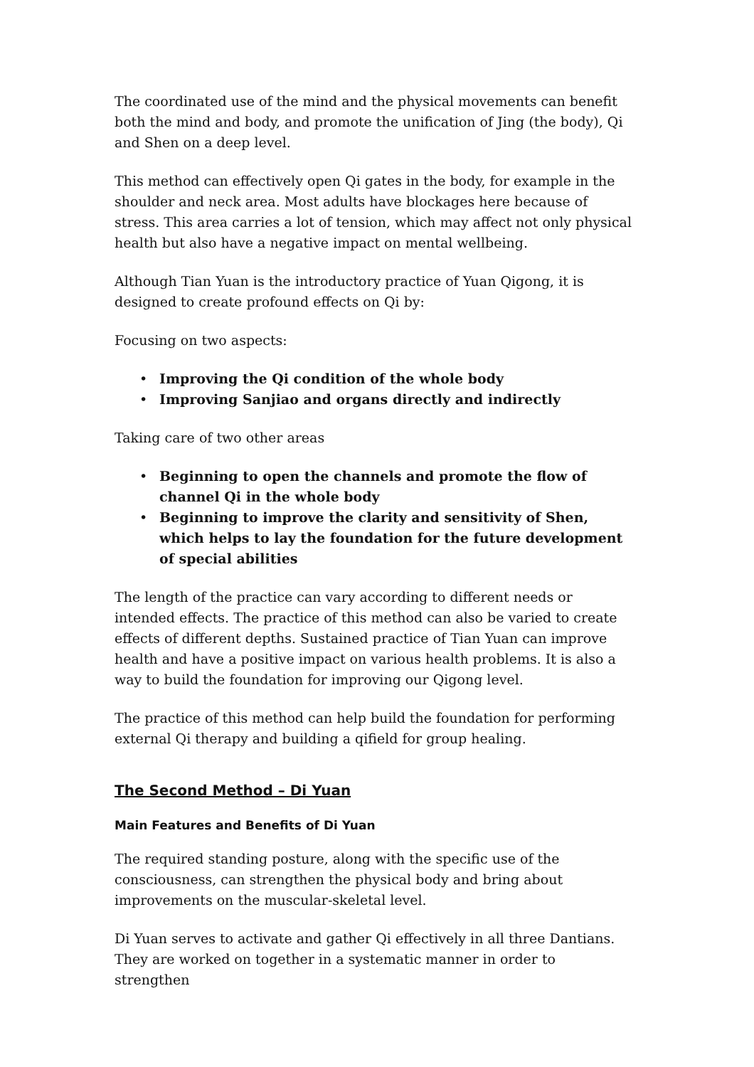The coordinated use of the mind and the physical movements can benefit both the mind and body, and promote the unification of Jing (the body), Qi and Shen on a deep level.
This method can effectively open Qi gates in the body, for example in the shoulder and neck area. Most adults have blockages here because of stress. This area carries a lot of tension, which may affect not only physical health but also have a negative impact on mental wellbeing.
Although Tian Yuan is the introductory practice of Yuan Qigong, it is designed to create profound effects on Qi by:
Focusing on two aspects:
• Improving the Qi condition of the whole body
• Improving Sanjiao and organs directly and indirectly
Taking care of two other areas
• Beginning to open the channels and promote the flow of channel Qi in the whole body
• Beginning to improve the clarity and sensitivity of Shen, which helps to lay the foundation for the future development of special abilities
The length of the practice can vary according to different needs or intended effects. The practice of this method can also be varied to create effects of different depths. Sustained practice of Tian Yuan can improve health and have a positive impact on various health problems. It is also a way to build the foundation for improving our Qigong level.
The practice of this method can help build the foundation for performing external Qi therapy and building a qifield for group healing.
The Second Method – Di Yuan
Main Features and Benefits of Di Yuan
The required standing posture, along with the specific use of the consciousness, can strengthen the physical body and bring about improvements on the muscular-skeletal level.
Di Yuan serves to activate and gather Qi effectively in all three Dantians. They are worked on together in a systematic manner in order to strengthen